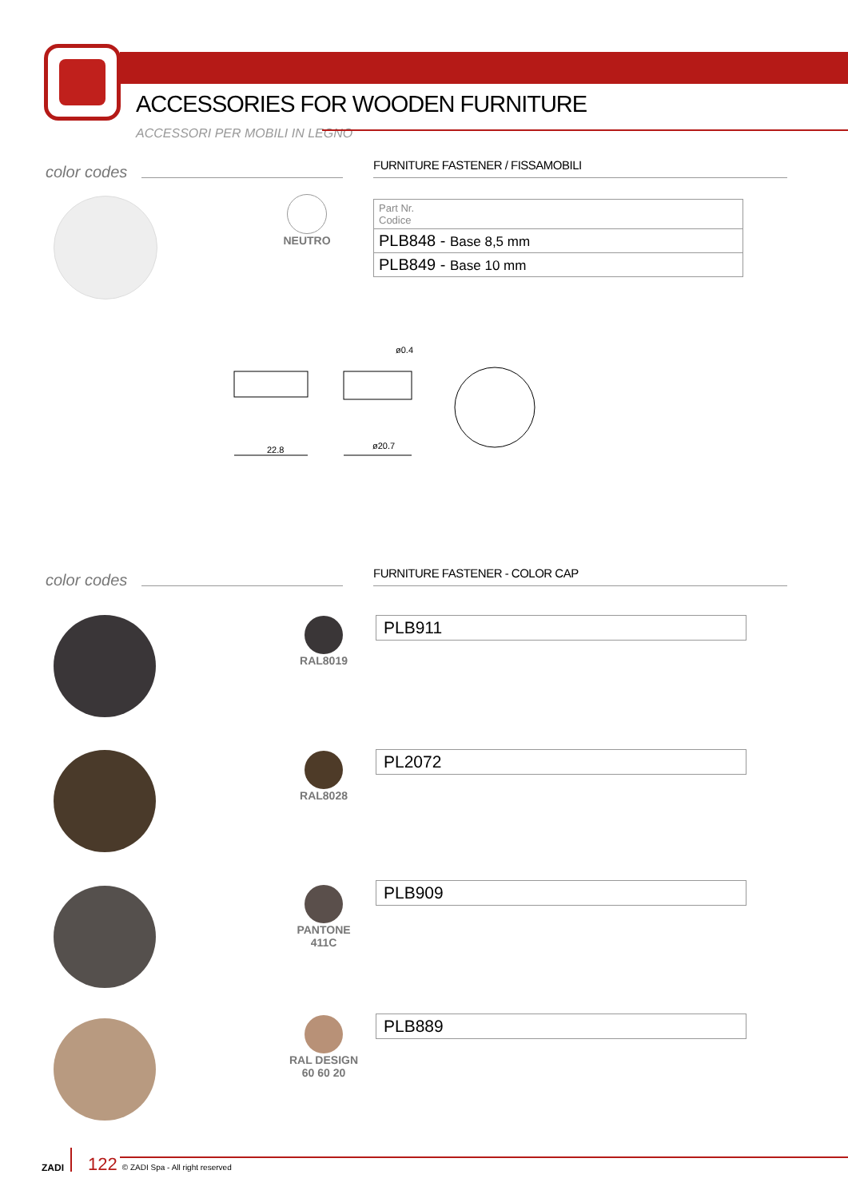ACCESSORIES FOR WOODEN FURNITURE
ACCESSORI PER MOBILI IN LEGNO
color codes
FURNITURE FASTENER / FISSAMOBILI
NEUTRO
| Part Nr. Codice |
| PLB848 - Base 8,5 mm |
| PLB849 - Base 10 mm |
22.8
ø20.7
ø0.4
color codes FURNITURE FASTENER - COLOR CAP
RAL8019 PLB911
RAL8028 PL2072
PANTONE
411C
PLB909
RAL DESIGN
60 60 20
PLB889
ZADI
122 © ZADI Spa - All right reserved